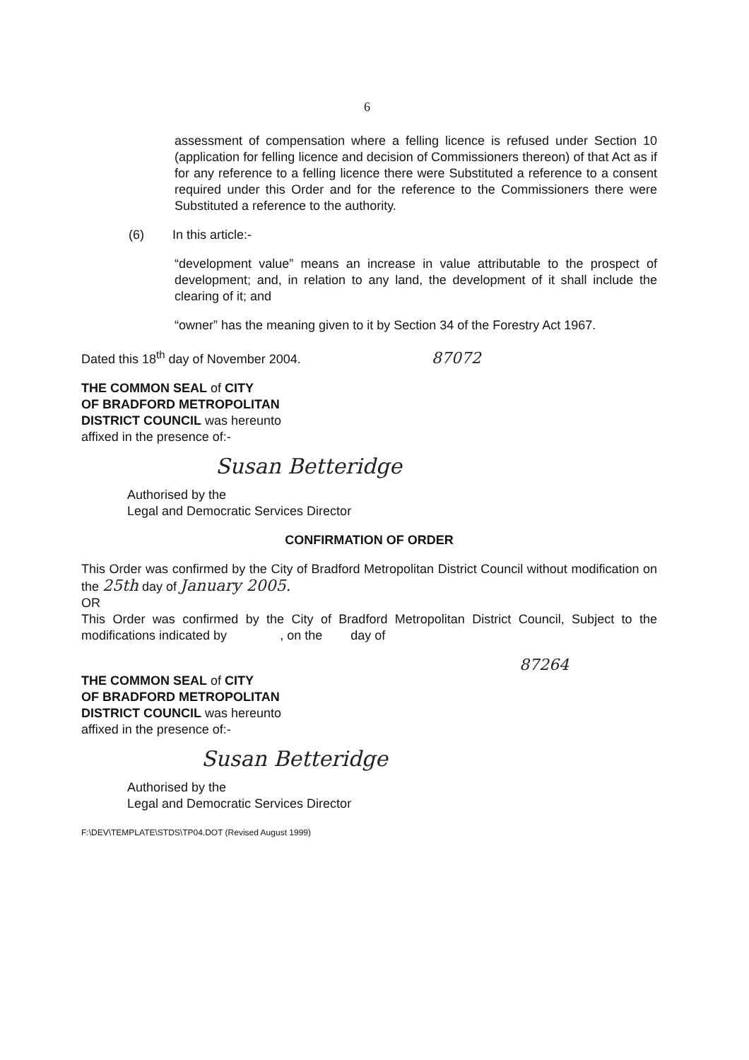6
assessment of compensation where a felling licence is refused under Section 10 (application for felling licence and decision of Commissioners thereon) of that Act as if for any reference to a felling licence there were Substituted a reference to a consent required under this Order and for the reference to the Commissioners there were Substituted a reference to the authority.
(6) In this article:-
“development value” means an increase in value attributable to the prospect of development; and, in relation to any land, the development of it shall include the clearing of it; and
“owner” has the meaning given to it by Section 34 of the Forestry Act 1967.
Dated this 18<sup>th</sup> day of November 2004. 87072
THE COMMON SEAL of CITY
OF BRADFORD METROPOLITAN
DISTRICT COUNCIL was hereunto
affixed in the presence of:-
Susan Betteridge
Authorised by the
Legal and Democratic Services Director
CONFIRMATION OF ORDER
This Order was confirmed by the City of Bradford Metropolitan District Council without modification on the 25th day of January 2005.
OR
This Order was confirmed by the City of Bradford Metropolitan District Council, Subject to the modifications indicated by , on the day of
87264
THE COMMON SEAL of CITY
OF BRADFORD METROPOLITAN
DISTRICT COUNCIL was hereunto
affixed in the presence of:-
Susan Betteridge
Authorised by the
Legal and Democratic Services Director
F:\DEV\TEMPLATE\STDS\TP04.DOT (Revised August 1999)